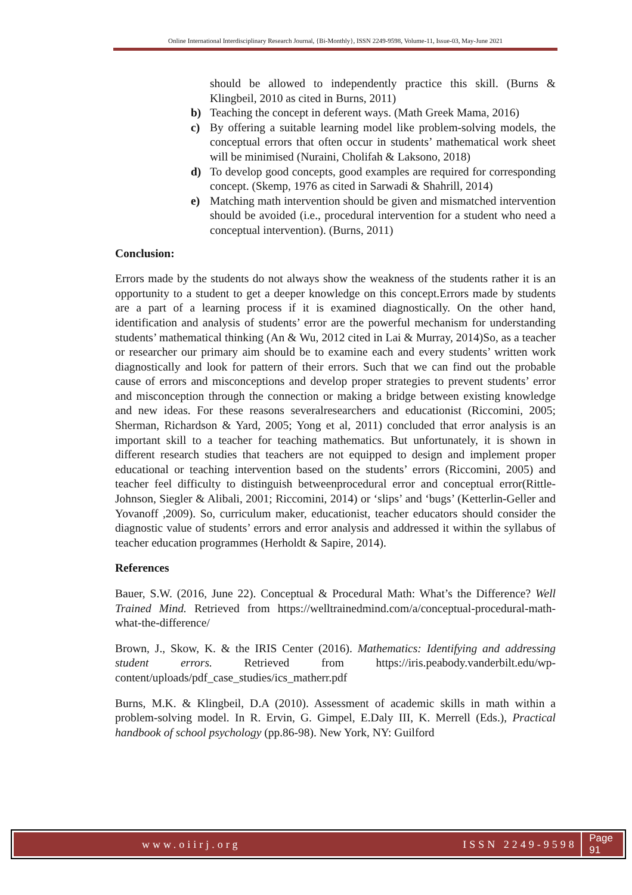Online International Interdisciplinary Research Journal, {Bi-Monthly}, ISSN 2249-9598, Volume-11, Issue-03, May-June 2021
should be allowed to independently practice this skill. (Burns & Klingbeil, 2010 as cited in Burns, 2011)
b) Teaching the concept in deferent ways. (Math Greek Mama, 2016)
c) By offering a suitable learning model like problem-solving models, the conceptual errors that often occur in students’ mathematical work sheet will be minimised (Nuraini, Cholifah & Laksono, 2018)
d) To develop good concepts, good examples are required for corresponding concept. (Skemp, 1976 as cited in Sarwadi & Shahrill, 2014)
e) Matching math intervention should be given and mismatched intervention should be avoided (i.e., procedural intervention for a student who need a conceptual intervention). (Burns, 2011)
Conclusion:
Errors made by the students do not always show the weakness of the students rather it is an opportunity to a student to get a deeper knowledge on this concept.Errors made by students are a part of a learning process if it is examined diagnostically. On the other hand, identification and analysis of students’ error are the powerful mechanism for understanding students’ mathematical thinking (An & Wu, 2012 cited in Lai & Murray, 2014)So, as a teacher or researcher our primary aim should be to examine each and every students’ written work diagnostically and look for pattern of their errors. Such that we can find out the probable cause of errors and misconceptions and develop proper strategies to prevent students’ error and misconception through the connection or making a bridge between existing knowledge and new ideas. For these reasons severalresearchers and educationist (Riccomini, 2005; Sherman, Richardson & Yard, 2005; Yong et al, 2011) concluded that error analysis is an important skill to a teacher for teaching mathematics. But unfortunately, it is shown in different research studies that teachers are not equipped to design and implement proper educational or teaching intervention based on the students’ errors (Riccomini, 2005) and teacher feel difficulty to distinguish betweenprocedural error and conceptual error(Rittle-Johnson, Siegler & Alibali, 2001; Riccomini, 2014) or ‘slips’ and ‘bugs’ (Ketterlin-Geller and Yovanoff ,2009). So, curriculum maker, educationist, teacher educators should consider the diagnostic value of students’ errors and error analysis and addressed it within the syllabus of teacher education programmes (Herholdt & Sapire, 2014).
References
Bauer, S.W. (2016, June 22). Conceptual & Procedural Math: What’s the Difference? Well Trained Mind. Retrieved from https://welltrainedmind.com/a/conceptual-procedural-math-what-the-difference/
Brown, J., Skow, K. & the IRIS Center (2016). Mathematics: Identifying and addressing student errors. Retrieved from https://iris.peabody.vanderbilt.edu/wp-content/uploads/pdf_case_studies/ics_matherr.pdf
Burns, M.K. & Klingbeil, D.A (2010). Assessment of academic skills in math within a problem-solving model. In R. Ervin, G. Gimpel, E.Daly III, K. Merrell (Eds.), Practical handbook of school psychology (pp.86-98). New York, NY: Guilford
www.oiirj.org ISSN 2249-9598 Page 91